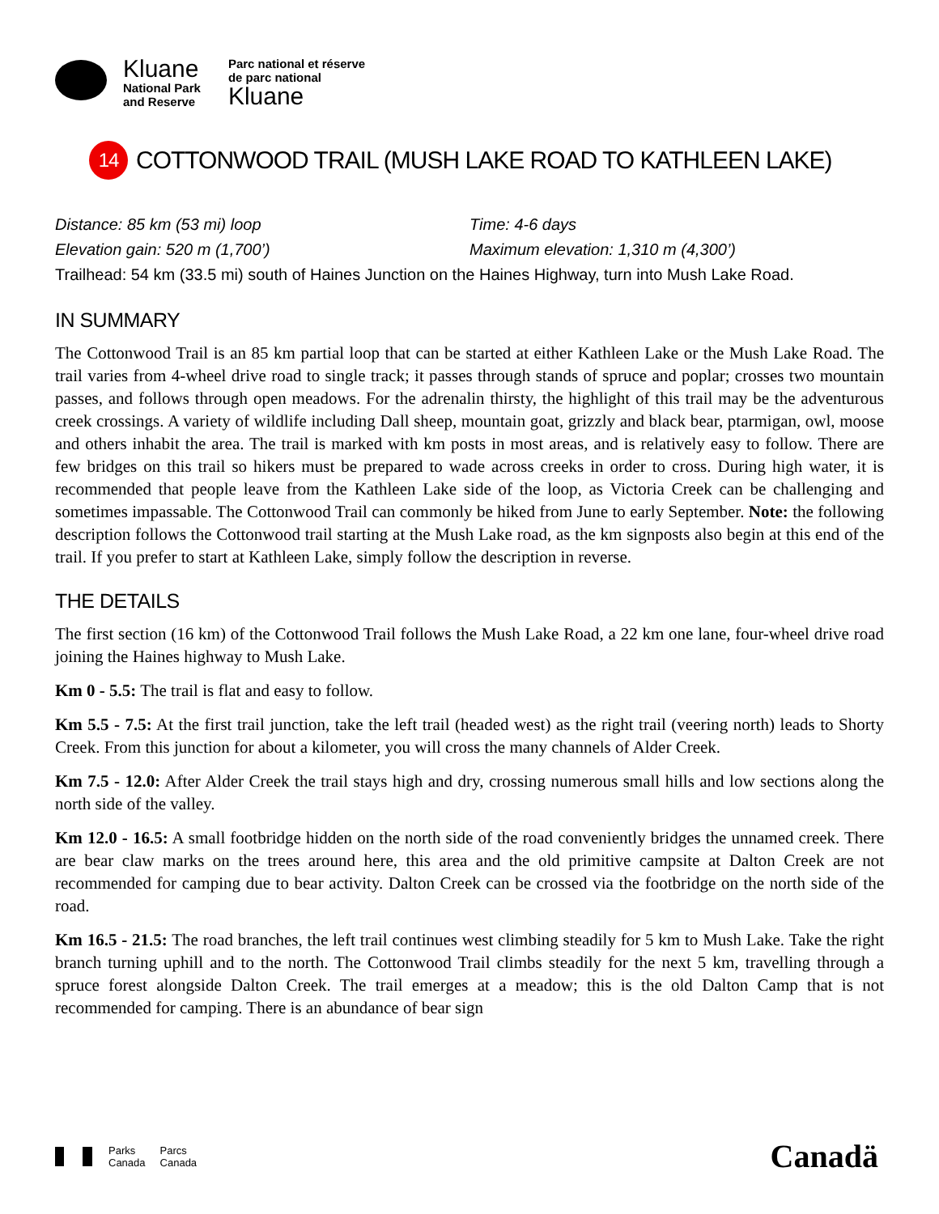Kluane
National Park
and Reserve
Parc national et réserve
de parc national
Kluane
14 COTTONWOOD TRAIL (MUSH LAKE ROAD TO KATHLEEN LAKE)
Distance: 85 km (53 mi) loop Time: 4-6 days
Elevation gain: 520 m (1,700’) Maximum elevation: 1,310 m (4,300’)
Trailhead: 54 km (33.5 mi) south of Haines Junction on the Haines Highway, turn into Mush Lake Road.
IN SUMMARY
The Cottonwood Trail is an 85 km partial loop that can be started at either Kathleen Lake or the Mush Lake Road. The trail varies from 4-wheel drive road to single track; it passes through stands of spruce and poplar; crosses two mountain passes, and follows through open meadows. For the adrenalin thirsty, the highlight of this trail may be the adventurous creek crossings. A variety of wildlife including Dall sheep, mountain goat, grizzly and black bear, ptarmigan, owl, moose and others inhabit the area. The trail is marked with km posts in most areas, and is relatively easy to follow. There are few bridges on this trail so hikers must be prepared to wade across creeks in order to cross. During high water, it is recommended that people leave from the Kathleen Lake side of the loop, as Victoria Creek can be challenging and sometimes impassable. The Cottonwood Trail can commonly be hiked from June to early September. Note: the following description follows the Cottonwood trail starting at the Mush Lake road, as the km signposts also begin at this end of the trail. If you prefer to start at Kathleen Lake, simply follow the description in reverse.
THE DETAILS
The first section (16 km) of the Cottonwood Trail follows the Mush Lake Road, a 22 km one lane, four-wheel drive road joining the Haines highway to Mush Lake.
Km 0 - 5.5: The trail is flat and easy to follow.
Km 5.5 - 7.5: At the first trail junction, take the left trail (headed west) as the right trail (veering north) leads to Shorty Creek. From this junction for about a kilometer, you will cross the many channels of Alder Creek.
Km 7.5 - 12.0: After Alder Creek the trail stays high and dry, crossing numerous small hills and low sections along the north side of the valley.
Km 12.0 - 16.5: A small footbridge hidden on the north side of the road conveniently bridges the unnamed creek. There are bear claw marks on the trees around here, this area and the old primitive campsite at Dalton Creek are not recommended for camping due to bear activity. Dalton Creek can be crossed via the footbridge on the north side of the road.
Km 16.5 - 21.5: The road branches, the left trail continues west climbing steadily for 5 km to Mush Lake. Take the right branch turning uphill and to the north. The Cottonwood Trail climbs steadily for the next 5 km, travelling through a spruce forest alongside Dalton Creek. The trail emerges at a meadow; this is the old Dalton Camp that is not recommended for camping. There is an abundance of bear sign
Parks
Canada Parcs
Canada
Canadä